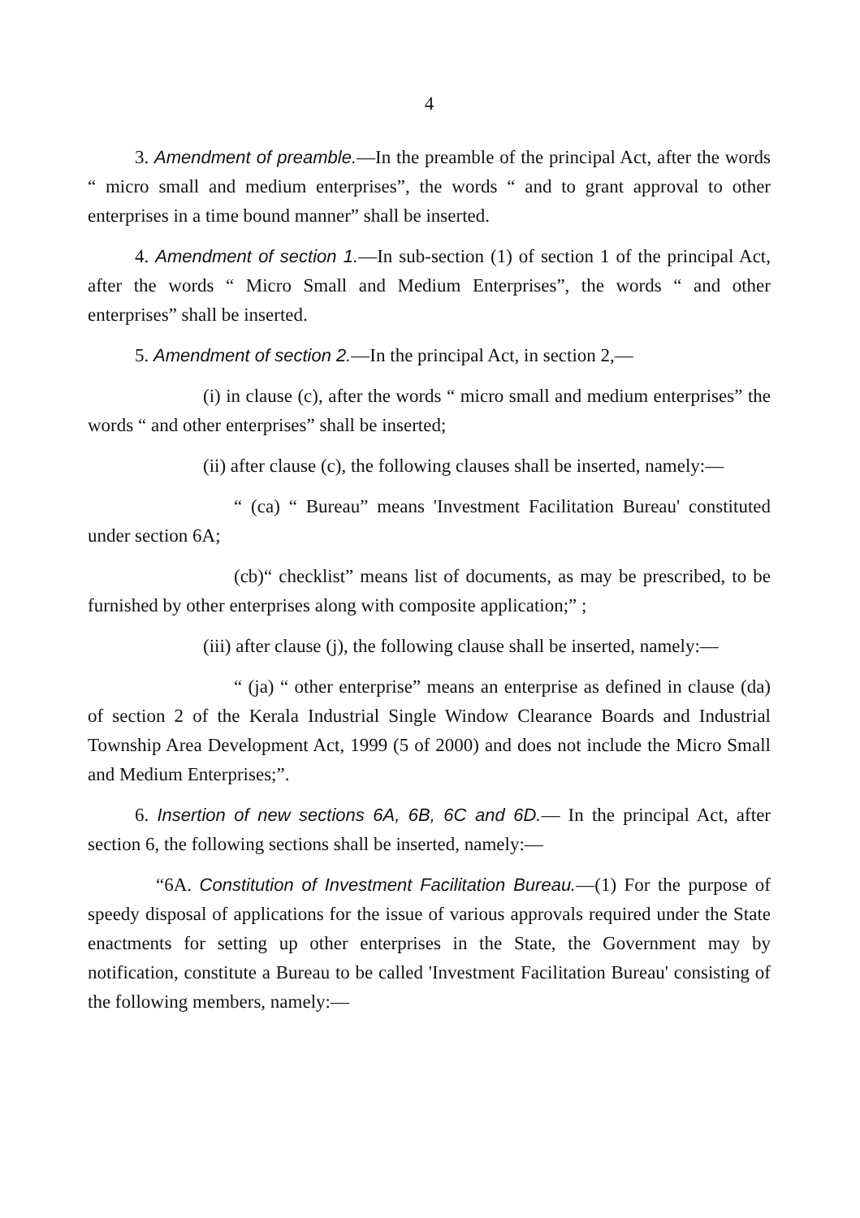4
3. Amendment of preamble.—In the preamble of the principal Act, after the words “ micro small and medium enterprises”, the words “ and to grant approval to other enterprises in a time bound manner” shall be inserted.
4. Amendment of section 1.—In sub-section (1) of section 1 of the principal Act, after the words “ Micro Small and Medium Enterprises”, the words “ and other enterprises” shall be inserted.
5. Amendment of section 2.—In the principal Act, in section 2,—
(i) in clause (c), after the words “ micro small and medium enterprises” the words “ and other enterprises” shall be inserted;
(ii) after clause (c), the following clauses shall be inserted, namely:—
“ (ca) “ Bureau” means 'Investment Facilitation Bureau' constituted under section 6A;
(cb)“ checklist” means list of documents, as may be prescribed, to be furnished by other enterprises along with composite application;” ;
(iii) after clause (j), the following clause shall be inserted, namely:—
“ (ja) “ other enterprise” means an enterprise as defined in clause (da) of section 2 of the Kerala Industrial Single Window Clearance Boards and Industrial Township Area Development Act, 1999 (5 of 2000) and does not include the Micro Small and Medium Enterprises;”.
6. Insertion of new sections 6A, 6B, 6C and 6D.— In the principal Act, after section 6, the following sections shall be inserted, namely:—
“6A. Constitution of Investment Facilitation Bureau.—(1) For the purpose of speedy disposal of applications for the issue of various approvals required under the State enactments for setting up other enterprises in the State, the Government may by notification, constitute a Bureau to be called 'Investment Facilitation Bureau' consisting of the following members, namely:—